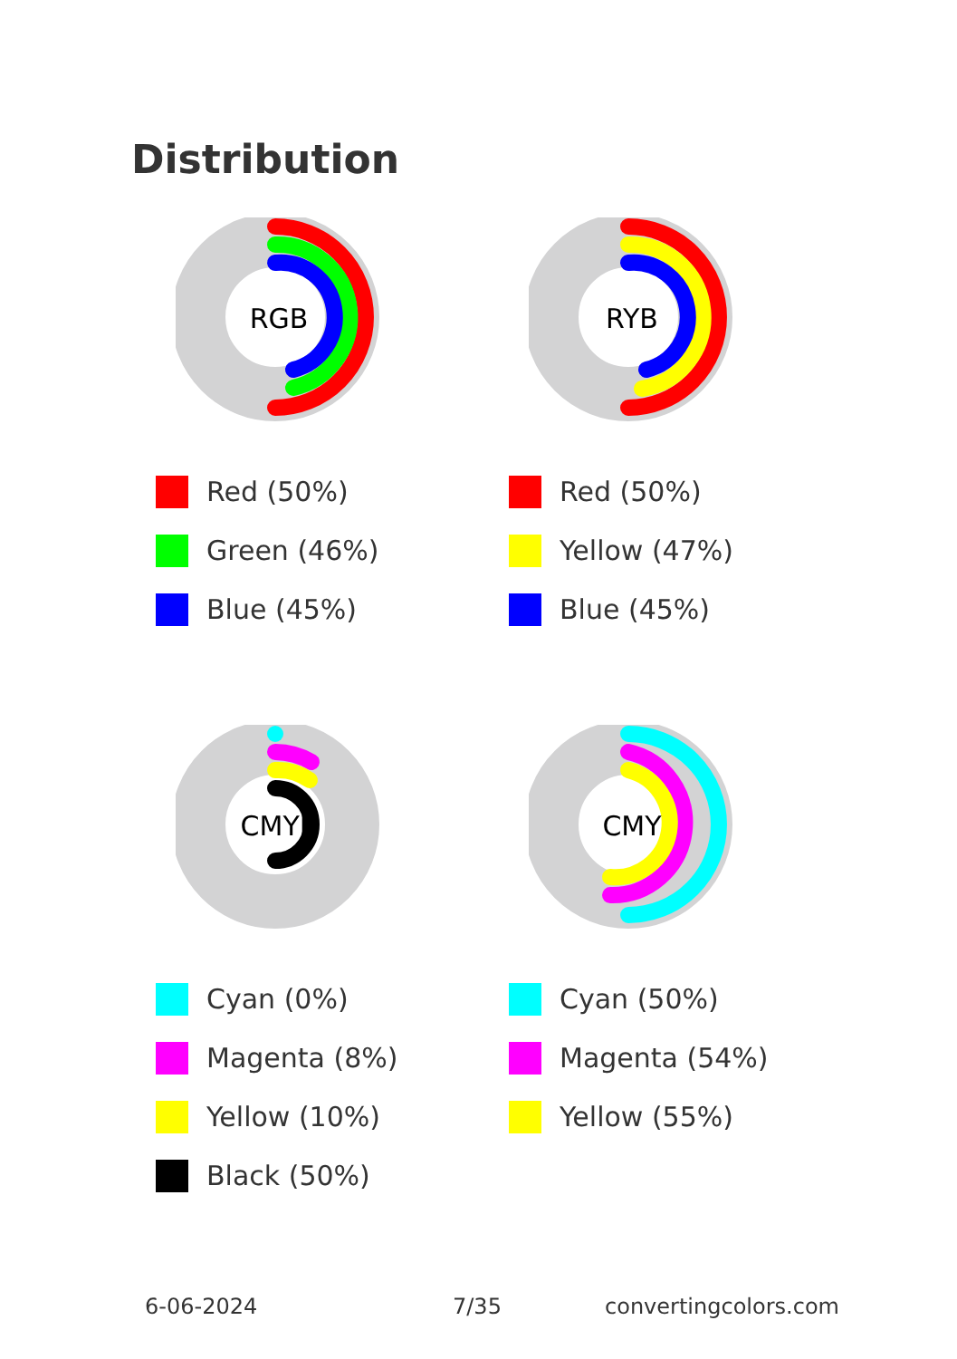Distribution
RGB
Red (50%)
Green (46%)
Blue (45%)
RYB
Red (50%)
Yellow (47%)
Blue (45%)
CMYK
Cyan (0%)
Magenta (8%)
Yellow (10%)
Black (50%)
CMY
Cyan (50%)
Magenta (54%)
Yellow (55%)
6-06-2024 7/35 convertingcolors.com